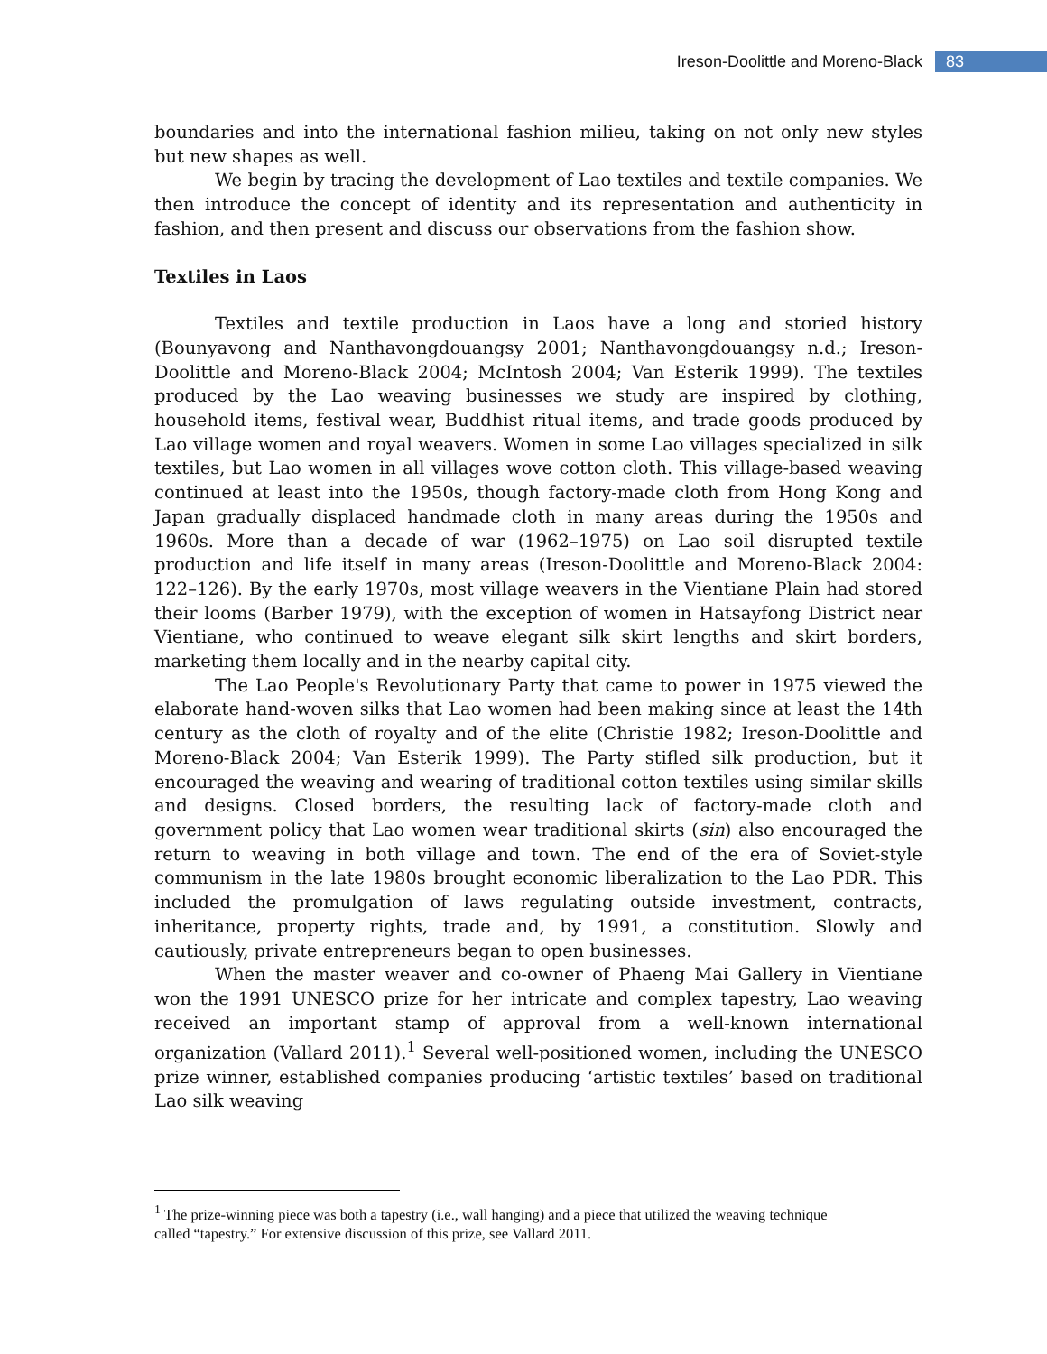Ireson-Doolittle and Moreno-Black 83
boundaries and into the international fashion milieu, taking on not only new styles but new shapes as well.
We begin by tracing the development of Lao textiles and textile companies. We then introduce the concept of identity and its representation and authenticity in fashion, and then present and discuss our observations from the fashion show.
Textiles in Laos
Textiles and textile production in Laos have a long and storied history (Bounyavong and Nanthavongdouangsy 2001; Nanthavongdouangsy n.d.; Ireson-Doolittle and Moreno-Black 2004; McIntosh 2004; Van Esterik 1999). The textiles produced by the Lao weaving businesses we study are inspired by clothing, household items, festival wear, Buddhist ritual items, and trade goods produced by Lao village women and royal weavers. Women in some Lao villages specialized in silk textiles, but Lao women in all villages wove cotton cloth. This village-based weaving continued at least into the 1950s, though factory-made cloth from Hong Kong and Japan gradually displaced handmade cloth in many areas during the 1950s and 1960s. More than a decade of war (1962–1975) on Lao soil disrupted textile production and life itself in many areas (Ireson-Doolittle and Moreno-Black 2004: 122–126). By the early 1970s, most village weavers in the Vientiane Plain had stored their looms (Barber 1979), with the exception of women in Hatsayfong District near Vientiane, who continued to weave elegant silk skirt lengths and skirt borders, marketing them locally and in the nearby capital city.
The Lao People's Revolutionary Party that came to power in 1975 viewed the elaborate hand-woven silks that Lao women had been making since at least the 14th century as the cloth of royalty and of the elite (Christie 1982; Ireson-Doolittle and Moreno-Black 2004; Van Esterik 1999). The Party stifled silk production, but it encouraged the weaving and wearing of traditional cotton textiles using similar skills and designs. Closed borders, the resulting lack of factory-made cloth and government policy that Lao women wear traditional skirts (sin) also encouraged the return to weaving in both village and town. The end of the era of Soviet-style communism in the late 1980s brought economic liberalization to the Lao PDR. This included the promulgation of laws regulating outside investment, contracts, inheritance, property rights, trade and, by 1991, a constitution. Slowly and cautiously, private entrepreneurs began to open businesses.
When the master weaver and co-owner of Phaeng Mai Gallery in Vientiane won the 1991 UNESCO prize for her intricate and complex tapestry, Lao weaving received an important stamp of approval from a well-known international organization (Vallard 2011).<sup>1</sup> Several well-positioned women, including the UNESCO prize winner, established companies producing ‘artistic textiles’ based on traditional Lao silk weaving
<sup>1</sup> The prize-winning piece was both a tapestry (i.e., wall hanging) and a piece that utilized the weaving technique called “tapestry.” For extensive discussion of this prize, see Vallard 2011.